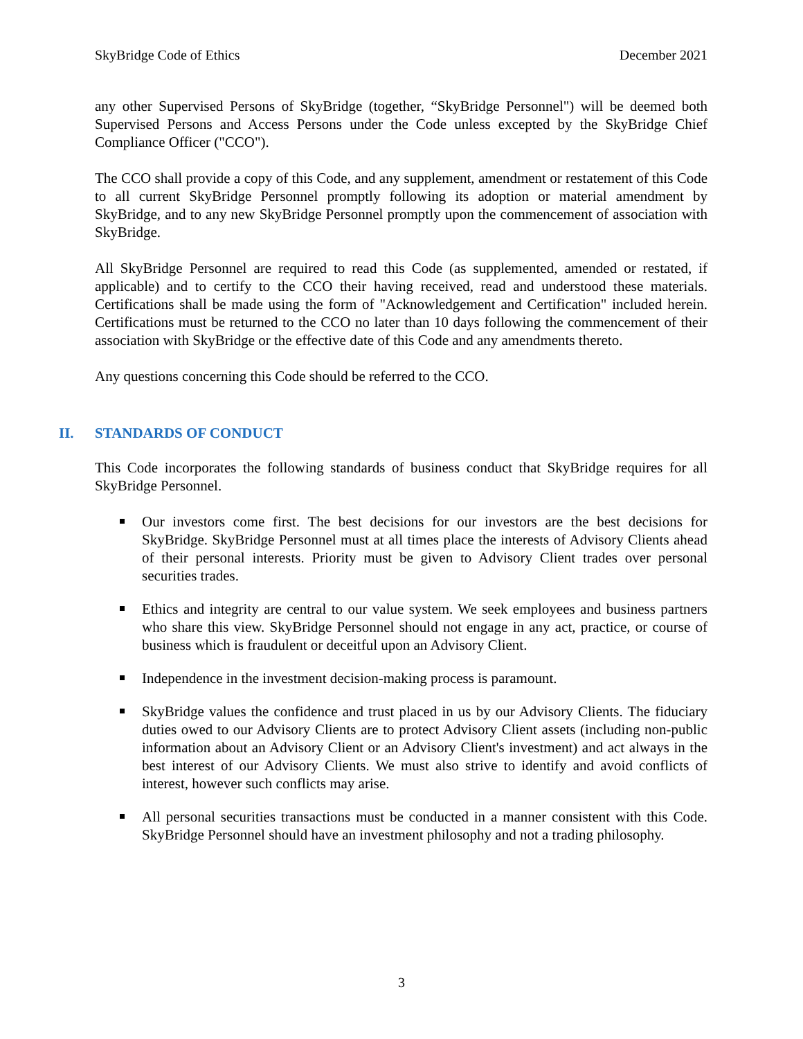SkyBridge Code of Ethics December 2021
any other Supervised Persons of SkyBridge (together, “SkyBridge Personnel") will be deemed both Supervised Persons and Access Persons under the Code unless excepted by the SkyBridge Chief Compliance Officer ("CCO").
The CCO shall provide a copy of this Code, and any supplement, amendment or restatement of this Code to all current SkyBridge Personnel promptly following its adoption or material amendment by SkyBridge, and to any new SkyBridge Personnel promptly upon the commencement of association with SkyBridge.
All SkyBridge Personnel are required to read this Code (as supplemented, amended or restated, if applicable) and to certify to the CCO their having received, read and understood these materials. Certifications shall be made using the form of "Acknowledgement and Certification" included herein. Certifications must be returned to the CCO no later than 10 days following the commencement of their association with SkyBridge or the effective date of this Code and any amendments thereto.
Any questions concerning this Code should be referred to the CCO.
II. STANDARDS OF CONDUCT
This Code incorporates the following standards of business conduct that SkyBridge requires for all SkyBridge Personnel.
Our investors come first. The best decisions for our investors are the best decisions for SkyBridge. SkyBridge Personnel must at all times place the interests of Advisory Clients ahead of their personal interests. Priority must be given to Advisory Client trades over personal securities trades.
Ethics and integrity are central to our value system. We seek employees and business partners who share this view. SkyBridge Personnel should not engage in any act, practice, or course of business which is fraudulent or deceitful upon an Advisory Client.
Independence in the investment decision-making process is paramount.
SkyBridge values the confidence and trust placed in us by our Advisory Clients. The fiduciary duties owed to our Advisory Clients are to protect Advisory Client assets (including non-public information about an Advisory Client or an Advisory Client's investment) and act always in the best interest of our Advisory Clients. We must also strive to identify and avoid conflicts of interest, however such conflicts may arise.
All personal securities transactions must be conducted in a manner consistent with this Code. SkyBridge Personnel should have an investment philosophy and not a trading philosophy.
3